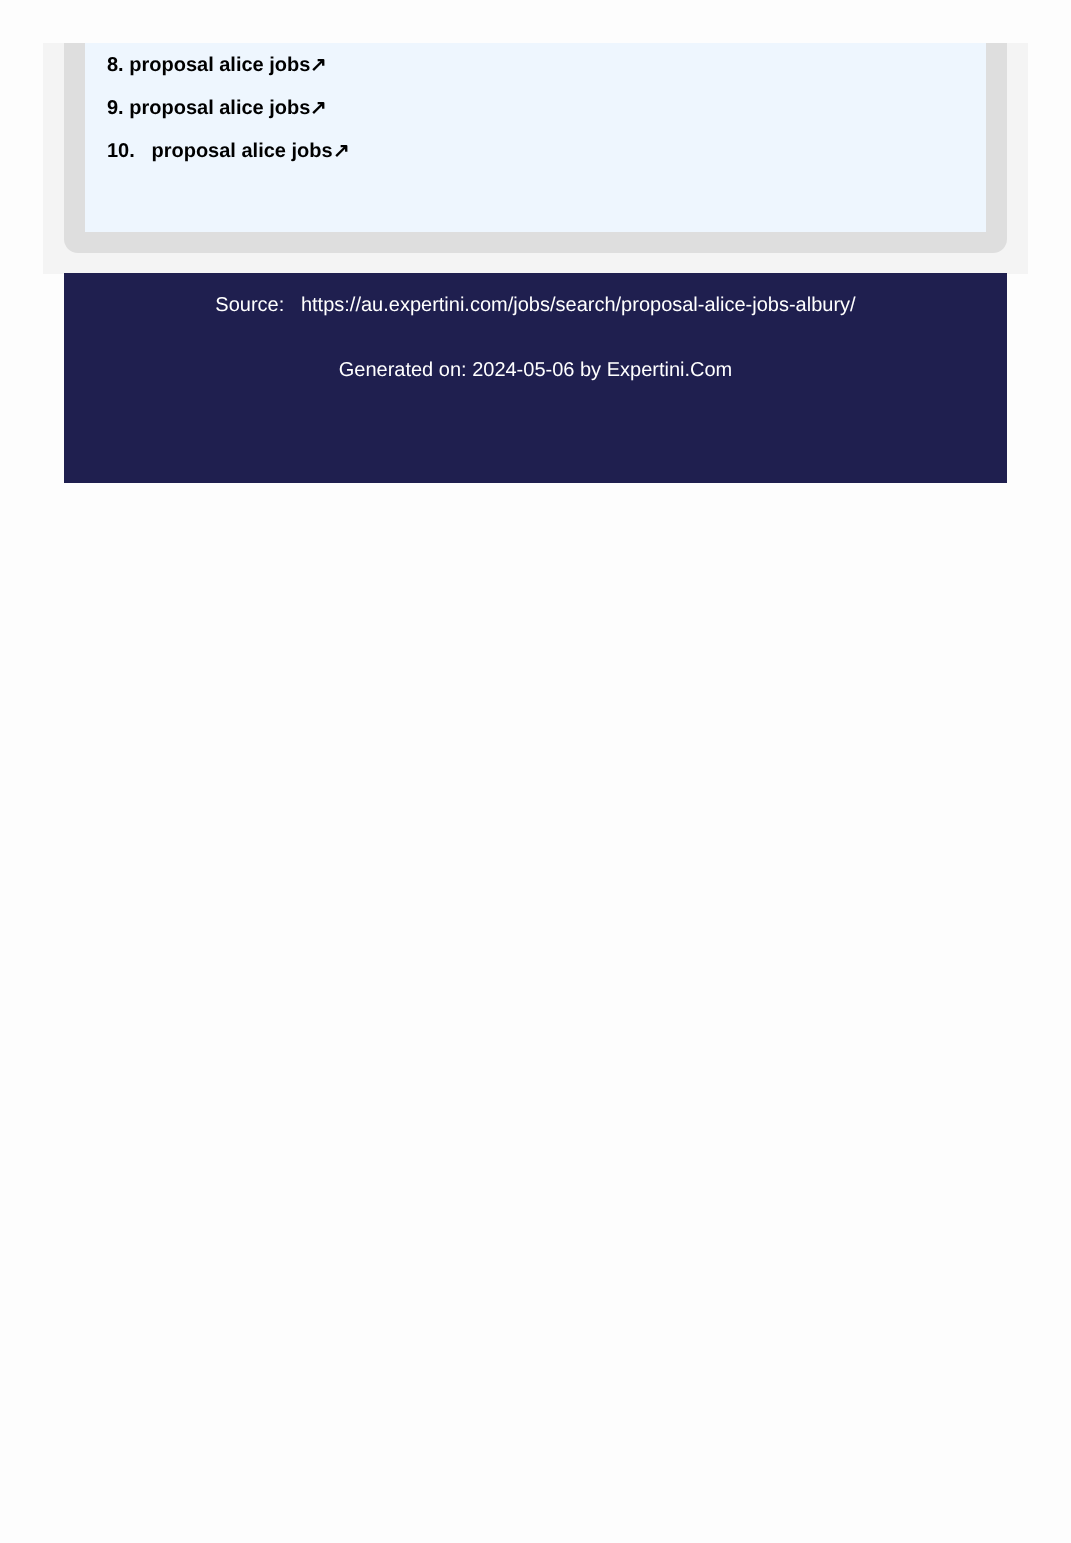8. proposal alice jobs↗
9. proposal alice jobs↗
10. proposal alice jobs↗
Source: https://au.expertini.com/jobs/search/proposal-alice-jobs-albury/
Generated on: 2024-05-06 by Expertini.Com